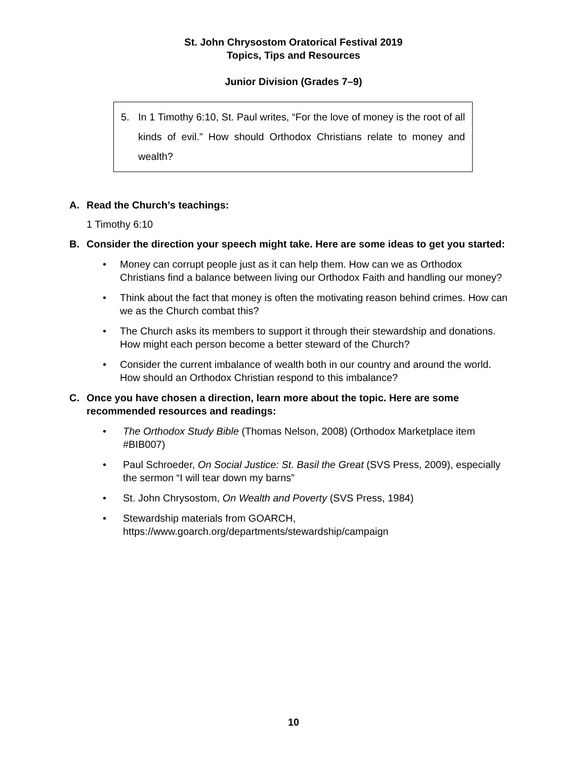St. John Chrysostom Oratorical Festival 2019
Topics, Tips and Resources
Junior Division (Grades 7–9)
5. In 1 Timothy 6:10, St. Paul writes, “For the love of money is the root of all kinds of evil.” How should Orthodox Christians relate to money and wealth?
A. Read the Church’s teachings:
1 Timothy 6:10
B. Consider the direction your speech might take. Here are some ideas to get you started:
• Money can corrupt people just as it can help them. How can we as Orthodox Christians find a balance between living our Orthodox Faith and handling our money?
• Think about the fact that money is often the motivating reason behind crimes. How can we as the Church combat this?
• The Church asks its members to support it through their stewardship and donations. How might each person become a better steward of the Church?
• Consider the current imbalance of wealth both in our country and around the world. How should an Orthodox Christian respond to this imbalance?
C. Once you have chosen a direction, learn more about the topic. Here are some recommended resources and readings:
• The Orthodox Study Bible (Thomas Nelson, 2008) (Orthodox Marketplace item #BIB007)
• Paul Schroeder, On Social Justice: St. Basil the Great (SVS Press, 2009), especially the sermon “I will tear down my barns”
• St. John Chrysostom, On Wealth and Poverty (SVS Press, 1984)
• Stewardship materials from GOARCH,
https://www.goarch.org/departments/stewardship/campaign
10